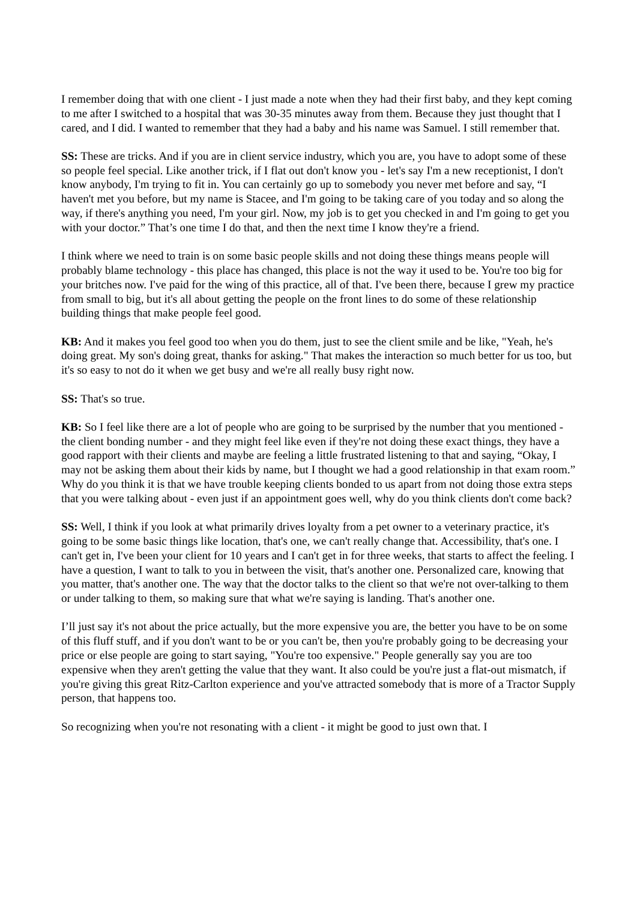I remember doing that with one client - I just made a note when they had their first baby, and they kept coming to me after I switched to a hospital that was 30-35 minutes away from them. Because they just thought that I cared, and I did. I wanted to remember that they had a baby and his name was Samuel. I still remember that.
SS: These are tricks. And if you are in client service industry, which you are, you have to adopt some of these so people feel special. Like another trick, if I flat out don't know you - let's say I'm a new receptionist, I don't know anybody, I'm trying to fit in. You can certainly go up to somebody you never met before and say, “I haven't met you before, but my name is Stacee, and I'm going to be taking care of you today and so along the way, if there's anything you need, I'm your girl. Now, my job is to get you checked in and I'm going to get you with your doctor.” That’s one time I do that, and then the next time I know they're a friend.
I think where we need to train is on some basic people skills and not doing these things means people will probably blame technology - this place has changed, this place is not the way it used to be. You're too big for your britches now. I've paid for the wing of this practice, all of that. I've been there, because I grew my practice from small to big, but it's all about getting the people on the front lines to do some of these relationship building things that make people feel good.
KB: And it makes you feel good too when you do them, just to see the client smile and be like, "Yeah, he's doing great. My son's doing great, thanks for asking." That makes the interaction so much better for us too, but it's so easy to not do it when we get busy and we're all really busy right now.
SS: That's so true.
KB: So I feel like there are a lot of people who are going to be surprised by the number that you mentioned - the client bonding number - and they might feel like even if they're not doing these exact things, they have a good rapport with their clients and maybe are feeling a little frustrated listening to that and saying, “Okay, I may not be asking them about their kids by name, but I thought we had a good relationship in that exam room.” Why do you think it is that we have trouble keeping clients bonded to us apart from not doing those extra steps that you were talking about - even just if an appointment goes well, why do you think clients don't come back?
SS: Well, I think if you look at what primarily drives loyalty from a pet owner to a veterinary practice, it's going to be some basic things like location, that's one, we can't really change that. Accessibility, that's one. I can't get in, I've been your client for 10 years and I can't get in for three weeks, that starts to affect the feeling. I have a question, I want to talk to you in between the visit, that's another one. Personalized care, knowing that you matter, that's another one. The way that the doctor talks to the client so that we're not over-talking to them or under talking to them, so making sure that what we're saying is landing. That's another one.
I’ll just say it's not about the price actually, but the more expensive you are, the better you have to be on some of this fluff stuff, and if you don't want to be or you can't be, then you're probably going to be decreasing your price or else people are going to start saying, "You're too expensive." People generally say you are too expensive when they aren't getting the value that they want. It also could be you're just a flat-out mismatch, if you're giving this great Ritz-Carlton experience and you've attracted somebody that is more of a Tractor Supply person, that happens too.
So recognizing when you're not resonating with a client - it might be good to just own that. I